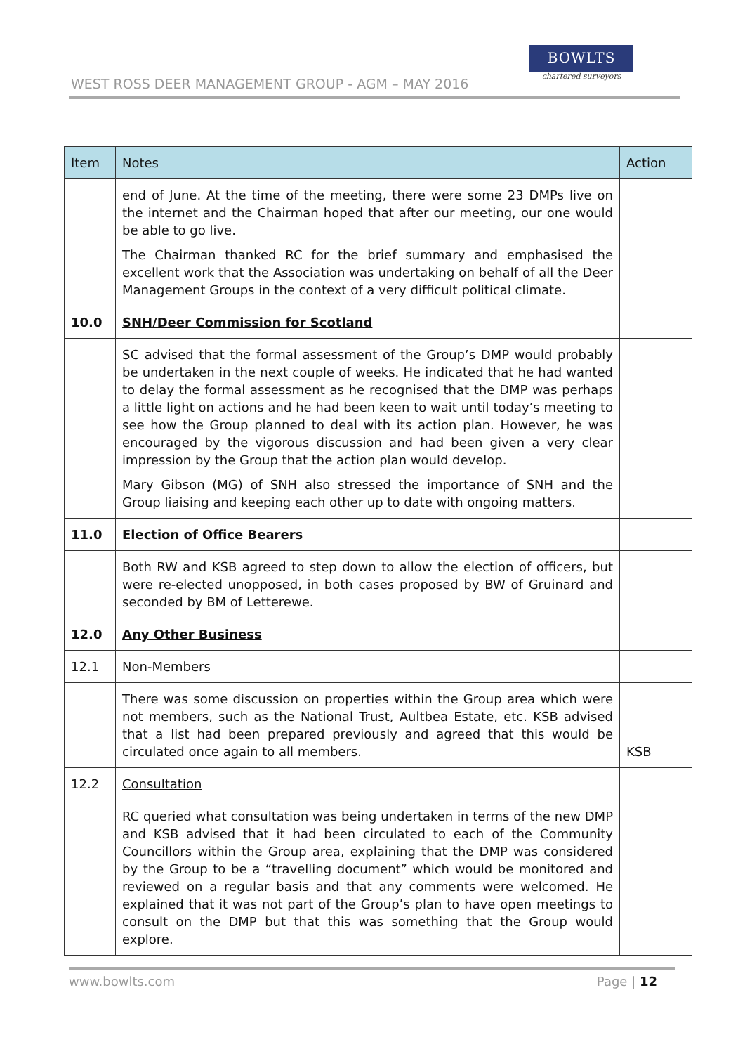WEST ROSS DEER MANAGEMENT GROUP - AGM – MAY 2016
BOWLTS
chartered surveyors
| Item | Notes | Action |
| --- | --- | --- |
| | end of June. At the time of the meeting, there were some 23 DMPs live on the internet and the Chairman hoped that after our meeting, our one would be able to go live. The Chairman thanked RC for the brief summary and emphasised the excellent work that the Association was undertaking on behalf of all the Deer Management Groups in the context of a very difficult political climate. | |
| 10.0 | SNH/Deer Commission for Scotland | |
| | SC advised that the formal assessment of the Group’s DMP would probably be undertaken in the next couple of weeks. He indicated that he had wanted to delay the formal assessment as he recognised that the DMP was perhaps a little light on actions and he had been keen to wait until today’s meeting to see how the Group planned to deal with its action plan. However, he was encouraged by the vigorous discussion and had been given a very clear impression by the Group that the action plan would develop. Mary Gibson (MG) of SNH also stressed the importance of SNH and the Group liaising and keeping each other up to date with ongoing matters. | |
| 11.0 | Election of Office Bearers | |
| | Both RW and KSB agreed to step down to allow the election of officers, but were re-elected unopposed, in both cases proposed by BW of Gruinard and seconded by BM of Letterewe. | |
| 12.0 | Any Other Business | |
| 12.1 | Non-Members | |
| | There was some discussion on properties within the Group area which were not members, such as the National Trust, Aultbea Estate, etc. KSB advised that a list had been prepared previously and agreed that this would be circulated once again to all members. | KSB |
| 12.2 | Consultation | |
| | RC queried what consultation was being undertaken in terms of the new DMP and KSB advised that it had been circulated to each of the Community Councillors within the Group area, explaining that the DMP was considered by the Group to be a “travelling document” which would be monitored and reviewed on a regular basis and that any comments were welcomed. He explained that it was not part of the Group’s plan to have open meetings to consult on the DMP but that this was something that the Group would explore. | |
www.bowlts.com Page | 12